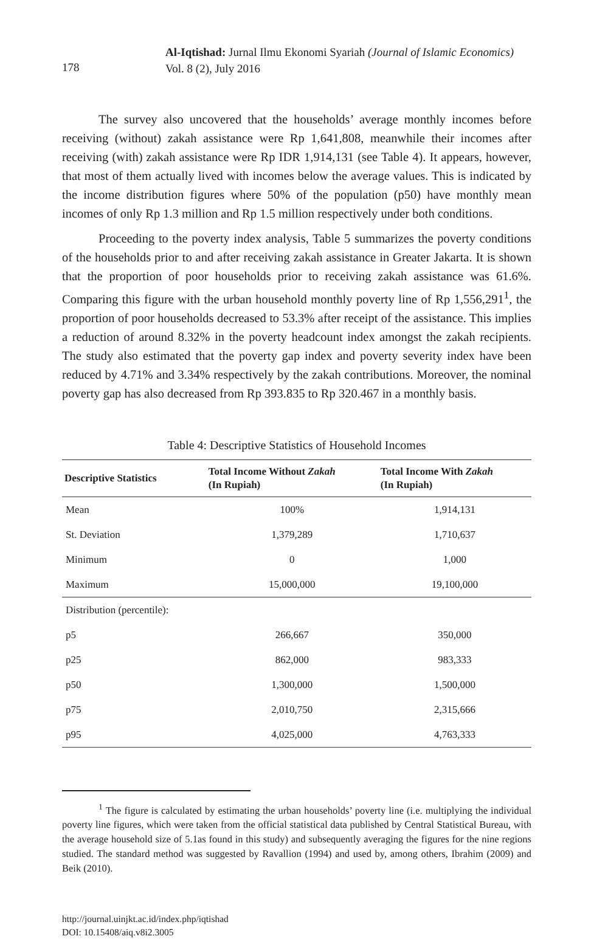178
Al-Iqtishad: Jurnal Ilmu Ekonomi Syariah (Journal of Islamic Economics)
Vol. 8 (2), July 2016
The survey also uncovered that the households’ average monthly incomes before receiving (without) zakah assistance were Rp 1,641,808, meanwhile their incomes after receiving (with) zakah assistance were Rp IDR 1,914,131 (see Table 4). It appears, however, that most of them actually lived with incomes below the average values. This is indicated by the income distribution figures where 50% of the population (p50) have monthly mean incomes of only Rp 1.3 million and Rp 1.5 million respectively under both conditions.
Proceeding to the poverty index analysis, Table 5 summarizes the poverty conditions of the households prior to and after receiving zakah assistance in Greater Jakarta. It is shown that the proportion of poor households prior to receiving zakah assistance was 61.6%. Comparing this figure with the urban household monthly poverty line of Rp 1,556,291<sup>1</sup>, the proportion of poor households decreased to 53.3% after receipt of the assistance. This implies a reduction of around 8.32% in the poverty headcount index amongst the zakah recipients. The study also estimated that the poverty gap index and poverty severity index have been reduced by 4.71% and 3.34% respectively by the zakah contributions. Moreover, the nominal poverty gap has also decreased from Rp 393.835 to Rp 320.467 in a monthly basis.
Table 4: Descriptive Statistics of Household Incomes
| Descriptive Statistics | Total Income Without Zakah (In Rupiah) | Total Income With Zakah (In Rupiah) |
| --- | --- | --- |
| Mean | 100% | 1,914,131 |
| St. Deviation | 1,379,289 | 1,710,637 |
| Minimum | 0 | 1,000 |
| Maximum | 15,000,000 | 19,100,000 |
| Distribution (percentile): | | |
| p5 | 266,667 | 350,000 |
| p25 | 862,000 | 983,333 |
| p50 | 1,300,000 | 1,500,000 |
| p75 | 2,010,750 | 2,315,666 |
| p95 | 4,025,000 | 4,763,333 |
<sup>1</sup> The figure is calculated by estimating the urban households’ poverty line (i.e. multiplying the individual poverty line figures, which were taken from the official statistical data published by Central Statistical Bureau, with the average household size of 5.1as found in this study) and subsequently averaging the figures for the nine regions studied. The standard method was suggested by Ravallion (1994) and used by, among others, Ibrahim (2009) and Beik (2010).
http://journal.uinjkt.ac.id/index.php/iqtishad
DOI: 10.15408/aiq.v8i2.3005